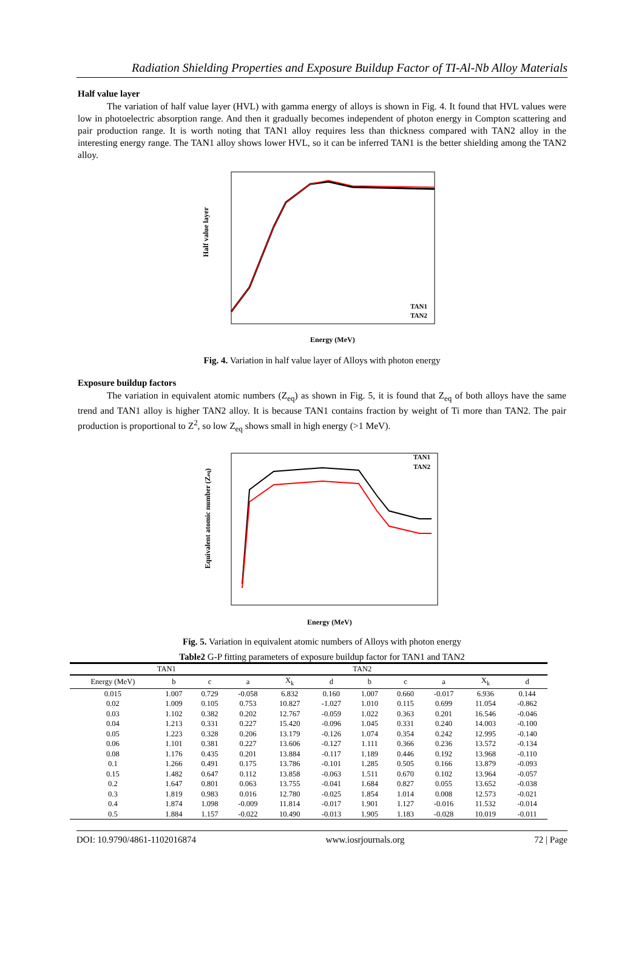Radiation Shielding Properties and Exposure Buildup Factor of TI-Al-Nb Alloy Materials
Half value layer
The variation of half value layer (HVL) with gamma energy of alloys is shown in Fig. 4. It found that HVL values were low in photoelectric absorption range. And then it gradually becomes independent of photon energy in Compton scattering and pair production range. It is worth noting that TAN1 alloy requires less than thickness compared with TAN2 alloy in the interesting energy range. The TAN1 alloy shows lower HVL, so it can be inferred TAN1 is the better shielding among the TAN2 alloy.
Half value layer
Energy (MeV)
TAN1
TAN2
Fig. 4. Variation in half value layer of Alloys with photon energy
Exposure buildup factors
The variation in equivalent atomic numbers (Z<sub>eq</sub>) as shown in Fig. 5, it is found that Z<sub>eq</sub> of both alloys have the same trend and TAN1 alloy is higher TAN2 alloy. It is because TAN1 contains fraction by weight of Ti more than TAN2. The pair production is proportional to Z<sup>2</sup>, so low Z<sub>eq</sub> shows small in high energy (>1 MeV).
Equivalent atomic number (Zeq)
Energy (MeV)
TAN1
TAN2
Fig. 5. Variation in equivalent atomic numbers of Alloys with photon energy
Table2 G-P fitting parameters of exposure buildup factor for TAN1 and TAN2
| | TAN1 | | | | | TAN2 | | | | |
| --- | --- | --- | --- | --- | --- | --- | --- | --- | --- | --- |
| Energy (MeV) | b | c | a | X<sub>k</sub> | d | b | c | a | X<sub>k</sub> | d |
| 0.015 | 1.007 | 0.729 | -0.058 | 6.832 | 0.160 | 1.007 | 0.660 | -0.017 | 6.936 | 0.144 |
| 0.02 | 1.009 | 0.105 | 0.753 | 10.827 | -1.027 | 1.010 | 0.115 | 0.699 | 11.054 | -0.862 |
| 0.03 | 1.102 | 0.382 | 0.202 | 12.767 | -0.059 | 1.022 | 0.363 | 0.201 | 16.546 | -0.046 |
| 0.04 | 1.213 | 0.331 | 0.227 | 15.420 | -0.096 | 1.045 | 0.331 | 0.240 | 14.003 | -0.100 |
| 0.05 | 1.223 | 0.328 | 0.206 | 13.179 | -0.126 | 1.074 | 0.354 | 0.242 | 12.995 | -0.140 |
| 0.06 | 1.101 | 0.381 | 0.227 | 13.606 | -0.127 | 1.111 | 0.366 | 0.236 | 13.572 | -0.134 |
| 0.08 | 1.176 | 0.435 | 0.201 | 13.884 | -0.117 | 1.189 | 0.446 | 0.192 | 13.968 | -0.110 |
| 0.1 | 1.266 | 0.491 | 0.175 | 13.786 | -0.101 | 1.285 | 0.505 | 0.166 | 13.879 | -0.093 |
| 0.15 | 1.482 | 0.647 | 0.112 | 13.858 | -0.063 | 1.511 | 0.670 | 0.102 | 13.964 | -0.057 |
| 0.2 | 1.647 | 0.801 | 0.063 | 13.755 | -0.041 | 1.684 | 0.827 | 0.055 | 13.652 | -0.038 |
| 0.3 | 1.819 | 0.983 | 0.016 | 12.780 | -0.025 | 1.854 | 1.014 | 0.008 | 12.573 | -0.021 |
| 0.4 | 1.874 | 1.098 | -0.009 | 11.814 | -0.017 | 1.901 | 1.127 | -0.016 | 11.532 | -0.014 |
| 0.5 | 1.884 | 1.157 | -0.022 | 10.490 | -0.013 | 1.905 | 1.183 | -0.028 | 10.019 | -0.011 |
DOI: 10.9790/4861-1102016874 www.iosrjournals.org 72 | Page